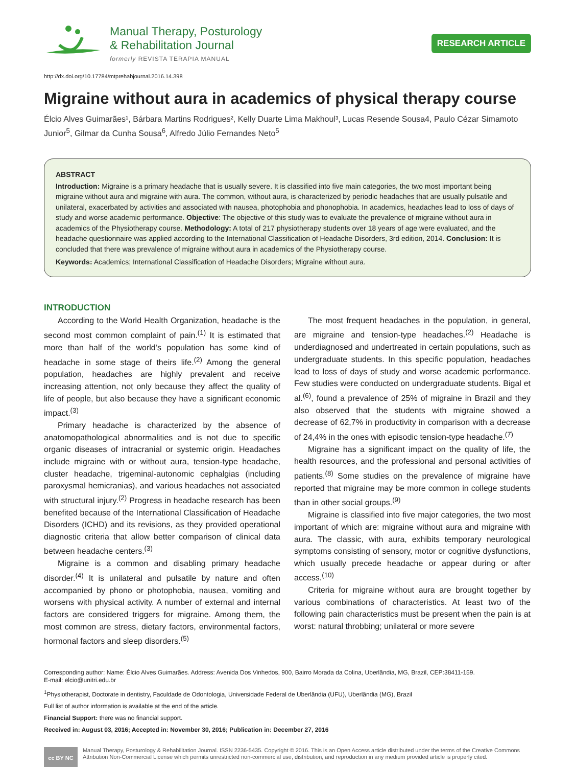Manual Therapy, Posturology
& Rehabilitation Journal
formerly REVISTA TERAPIA MANUAL
RESEARCH ARTICLE
http://dx.doi.org/10.17784/mtprehabjournal.2016.14.398
Migraine without aura in academics of physical therapy course
Élcio Alves Guimarães¹, Bárbara Martins Rodrigues², Kelly Duarte Lima Makhoul³, Lucas Resende Sousa4, Paulo Cézar Simamoto Junior<sup>5</sup>, Gilmar da Cunha Sousa<sup>6</sup>, Alfredo Júlio Fernandes Neto<sup>5</sup>
ABSTRACT
Introduction: Migraine is a primary headache that is usually severe. It is classified into five main categories, the two most important being migraine without aura and migraine with aura. The common, without aura, is characterized by periodic headaches that are usually pulsatile and unilateral, exacerbated by activities and associated with nausea, photophobia and phonophobia. In academics, headaches lead to loss of days of study and worse academic performance. Objective: The objective of this study was to evaluate the prevalence of migraine without aura in academics of the Physiotherapy course. Methodology: A total of 217 physiotherapy students over 18 years of age were evaluated, and the headache questionnaire was applied according to the International Classification of Headache Disorders, 3rd edition, 2014. Conclusion: It is concluded that there was prevalence of migraine without aura in academics of the Physiotherapy course.
Keywords: Academics; International Classification of Headache Disorders; Migraine without aura.
INTRODUCTION
According to the World Health Organization, headache is the second most common complaint of pain.<sup>(1)</sup> It is estimated that more than half of the world’s population has some kind of headache in some stage of theirs life.<sup>(2)</sup> Among the general population, headaches are highly prevalent and receive increasing attention, not only because they affect the quality of life of people, but also because they have a significant economic impact.<sup>(3)</sup>
Primary headache is characterized by the absence of anatomopathological abnormalities and is not due to specific organic diseases of intracranial or systemic origin. Headaches include migraine with or without aura, tension-type headache, cluster headache, trigeminal-autonomic cephalgias (including paroxysmal hemicranias), and various headaches not associated with structural injury.<sup>(2)</sup> Progress in headache research has been benefited because of the International Classification of Headache Disorders (ICHD) and its revisions, as they provided operational diagnostic criteria that allow better comparison of clinical data between headache centers.<sup>(3)</sup>
Migraine is a common and disabling primary headache disorder.<sup>(4)</sup> It is unilateral and pulsatile by nature and often accompanied by phono or photophobia, nausea, vomiting and worsens with physical activity. A number of external and internal factors are considered triggers for migraine. Among them, the most common are stress, dietary factors, environmental factors, hormonal factors and sleep disorders.<sup>(5)</sup>
The most frequent headaches in the population, in general, are migraine and tension-type headaches.<sup>(2)</sup> Headache is underdiagnosed and undertreated in certain populations, such as undergraduate students. In this specific population, headaches lead to loss of days of study and worse academic performance. Few studies were conducted on undergraduate students. Bigal et al.<sup>(6)</sup>, found a prevalence of 25% of migraine in Brazil and they also observed that the students with migraine showed a decrease of 62,7% in productivity in comparison with a decrease of 24,4% in the ones with episodic tension-type headache.<sup>(7)</sup>
Migraine has a significant impact on the quality of life, the health resources, and the professional and personal activities of patients.<sup>(8)</sup> Some studies on the prevalence of migraine have reported that migraine may be more common in college students than in other social groups.<sup>(9)</sup>
Migraine is classified into five major categories, the two most important of which are: migraine without aura and migraine with aura. The classic, with aura, exhibits temporary neurological symptoms consisting of sensory, motor or cognitive dysfunctions, which usually precede headache or appear during or after access.<sup>(10)</sup>
Criteria for migraine without aura are brought together by various combinations of characteristics. At least two of the following pain characteristics must be present when the pain is at worst: natural throbbing; unilateral or more severe
Corresponding author: Name: Élcio Alves Guimarães. Address: Avenida Dos Vinhedos, 900, Bairro Morada da Colina, Uberlândia, MG, Brazil, CEP:38411-159.
E-mail: elcio@unitri.edu.br
<sup>1</sup> Physiotherapist, Doctorate in dentistry, Faculdade de Odontologia, Universidade Federal de Uberlândia (UFU), Uberlândia (MG), Brazil
Full list of author information is available at the end of the article.
Financial Support: there was no financial support.
Received in: August 03, 2016; Accepted in: November 30, 2016; Publication in: December 27, 2016
cc BY NC
Manual Therapy, Posturology & Rehabilitation Journal. ISSN 2236-5435. Copyright © 2016. This is an Open Access article distributed under the terms of the Creative Commons Attribution Non-Commercial License which permits unrestricted non-commercial use, distribution, and reproduction in any medium provided article is properly cited.